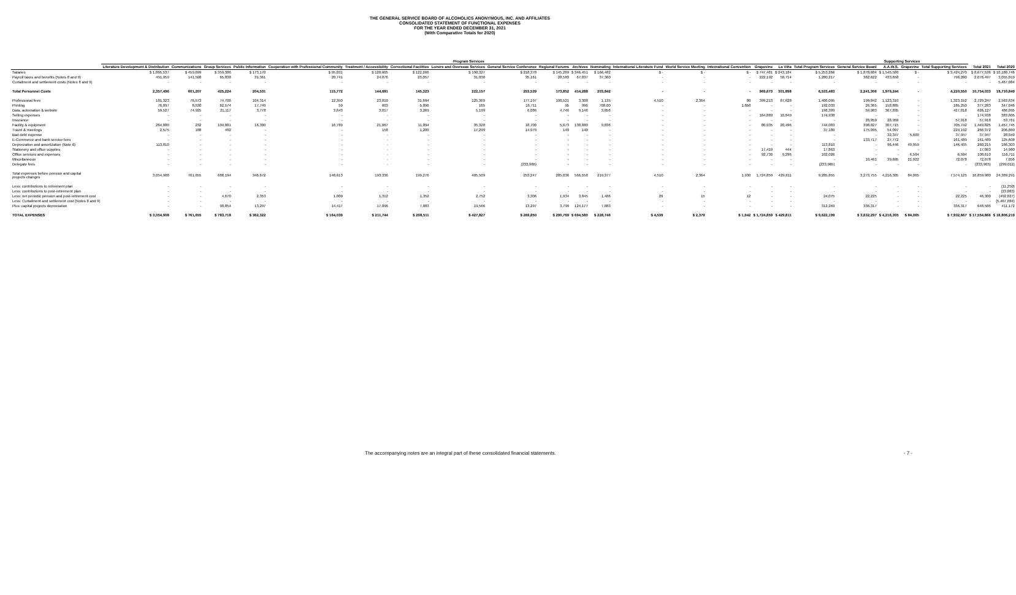THE GENERAL SERVICE BOARD OF ALCOHOLICS ANONYMOUS, INC. AND AFFILIATES
CONSOLIDATED STATEMENT OF FUNCTIONAL EXPENSES
FOR THE YEAR ENDED DECEMBER 31, 2021
(With Comparative Totals for 2020)
| | Program Services | | | | | | | | | | | | | | | | | | Supporting Services | | | | | |
| --- | --- | --- | --- | --- | --- | --- | --- | --- | --- | --- | --- | --- | --- | --- | --- | --- | --- | --- | --- | --- | --- | --- | --- | --- |
| | Literature Development & Distribution | Communications | Group Services | Public Information | Cooperation with Professional Community | Treatment / Accessibility | Correctional Facilities | Loners and Overseas Services | General Service Conference | Regional Forums | Archives | Nominating | International Literature Fund | World Service Meeting | International Convention | Grapevine | La Viña | Total Program Services | General Service Board | A.A.W.S. | Grapevine | Total Supporting Services | Total 2021 | Total 2020 |
| Salaries | $ 1,865,537 | $ 459,699 | $ 359,386 | $ 173,170 | $ 95,031 | $ 120,605 | $ 122,266 | $ 190,327 | $ 218,378 | $ 145,269 | $ 346,451 | $ 166,482 | $ - | $ - | $ - | $ 747,481 | $ 243,184 | $ 5,253,266 | $ 1,878,684 | $ 1,545,586 | $ - | $ 3,424,270 | $ 8,677,536 | $ 10,188,746 |
| Payroll taxes and benefits (Notes 8 and 9) | 491,959 | 141,508 | 65,838 | 31,361 | 20,741 | 24,076 | 23,057 | 31,830 | 35,161 | 28,583 | 67,837 | 37,360 | - | - | - | 222,192 | 58,714 | 1,280,217 | 362,622 | 433,658 | - | 796,280 | 2,076,497 | 3,055,019 |
| Curtailment and settlement costs (Notes 8 and 9) | - | - | - | - | - | - | - | - | - | - | - | - | - | - | - | - | - | - | - | - | - | - | - | 5,467,084 |
| Total Personnel Costs | 2,357,496 | 601,207 | 425,224 | 204,531 | 115,772 | 144,681 | 145,323 | 222,157 | 253,539 | 173,852 | 414,288 | 203,842 | - | - | - | 969,673 | 301,898 | 6,533,483 | 2,241,306 | 1,979,244 | - | 4,220,550 | 10,754,033 | 18,710,849 |
| Professional fees | 181,323 | 76,573 | 74,706 | 104,314 | 12,350 | 23,810 | 31,694 | 125,369 | 177,197 | 100,521 | 3,308 | 1,135 | 4,510 | 2,364 | 80 | 399,213 | 87,628 | 1,406,095 | 199,842 | 1,123,310 | - | 1,323,152 | 2,729,247 | 2,563,634 |
| Printing | 76,097 | 8,530 | 62,574 | 17,749 | 59 | 603 | 5,896 | 165 | 16,711 | 95 | 996 | 708.00 | - | - | 1,850 | - | - | 192,033 | 26,365 | 158,885 | - | 185,250 | 377,283 | 347,046 |
| Data, automation & website | 59,527 | 74,925 | 21,117 | 3,778 | 3,643 | 3,017 | 3,269 | 5,199 | 6,086 | 4,746 | 9,146 | 3,856 | - | - | - | - | - | 198,309 | 59,983 | 367,835 | - | 427,818 | 626,127 | 486,095 |
| Selling expenses | - | - | - | - | - | - | - | - | - | - | - | - | - | - | - | 164,889 | 10,049 | 174,938 | - | - | - | - | 174,938 | 383,605 |
| Insurance | - | - | - | - | - | - | - | - | - | - | - | - | - | - | - | - | - | - | 28,959 | 28,959 | - | 57,918 | 57,918 | 53,761 |
| Facility & equipment | 264,080 | 232 | 104,081 | 16,300 | 16,789 | 21,067 | 11,894 | 35,320 | 18,700 | 5,673 | 138,680 | 9,836 | - | - | - | 80,935 | 20,496 | 744,083 | 398,027 | 307,715 | - | 705,742 | 1,449,825 | 1,457,745 |
| Travel & meetings | 2,575 | 188 | 492 | - | - | 158 | 1,200 | 17,299 | 14,979 | 149 | 140 | - | - | - | - | - | - | 37,180 | 175,095 | 54,097 | - | 229,192 | 266,372 | 206,860 |
| Bad debt expense | - | - | - | - | - | - | - | - | - | - | - | - | - | - | - | - | - | - | - | 32,347 | 5,600 | 37,947 | 37,947 | 28,049 |
| E-Commerce and bank service fees | - | - | - | - | - | - | - | - | - | - | - | - | - | - | - | - | - | - | 133,717 | 27,772 | - | 161,489 | 161,489 | 125,608 |
| Depreciation and amortization (Note 6) | 113,810 | - | - | - | - | - | - | - | - | - | - | - | - | - | - | - | - | 113,810 | - | 96,446 | 49,959 | 146,405 | 260,215 | 186,303 |
| Stationery and office supplies | - | - | - | - | - | - | - | - | - | - | - | - | - | - | - | 17,419 | 444 | 17,863 | - | - | - | - | 17,863 | 14,980 |
| Office services and expenses | - | - | - | - | - | - | - | - | - | - | - | - | - | - | - | 92,730 | 9,296 | 102,026 | - | - | 6,584 | 6,584 | 108,610 | 116,711 |
| Miscellaneous | - | - | - | - | - | - | - | - | - | - | - | - | - | - | - | - | - | - | 10,461 | 39,695 | 21,922 | 72,078 | 72,078 | 7,056 |
| Delegate fees | - | - | - | - | - | - | - | - | (233,965) | - | - | - | - | - | - | - | - | (233,965) | - | - | - | - | (233,965) | (299,011) |
| Total expenses before pension and capital projects changes | 3,054,908 | 761,655 | 688,194 | 346,672 | 148,613 | 193,336 | 199,276 | 405,509 | 253,247 | 285,036 | 566,558 | 219,377 | 4,510 | 2,364 | 1,930 | 1,724,859 | 429,811 | 9,285,855 | 3,273,755 | 4,216,305 | 84,065 | 7,574,125 | 16,859,980 | 24,389,291 |
| Less: contributions to retirement plan | - | - | - | - | - | - | - | - | - | - | - | - | - | - | - | - | - | - | - | - | - | - | - | (11,250) |
| Less: contributions to post-retirement plan | - | - | - | - | - | - | - | - | - | - | - | - | - | - | - | - | - | - | - | - | - | - | - | (23,083) |
| Less: net periodic pension and post-retirement cost | - | - | 4,670 | 2,353 | 1,009 | 1,312 | 1,352 | 2,752 | 3,306 | 1,934 | 3,845 | 1,486 | 29 | 15 | 12 | - | - | 24,075 | 22,225 | - | - | 22,225 | 46,300 | (492,827) |
| Less: Curtailment and settlement cost (Notes 8 and 9) | - | - | - | - | - | - | - | - | - | - | - | - | - | - | - | - | - | - | - | - | - | - | - | (5,467,084) |
| Plus: capital projects depreciation | - | - | 90,854 | 13,297 | 14,417 | 17,096 | 7,883 | 19,566 | 13,297 | 3,799 | 124,177 | 7,883 | - | - | - | - | - | 312,269 | 336,317 | - | - | 336,317 | 648,586 | 411,172 |
| TOTAL EXPENSES | $ 3,054,908 | $ 761,655 | $ 783,718 | $ 362,322 | $ 164,039 | $ 211,744 | $ 208,511 | $ 427,827 | $ 269,850 | $ 290,769 | $ 694,580 | $ 228,746 | $ 4,539 | $ 2,379 | $ 1,942 | $ 1,724,859 | $ 429,811 | $ 9,622,199 | $ 3,632,297 | $ 4,216,305 | $ 84,065 | $ 7,932,667 | $ 17,554,866 | $ 18,806,219 |
The accompanying notes are an integral part of these consolidated financial statements. - 7 -